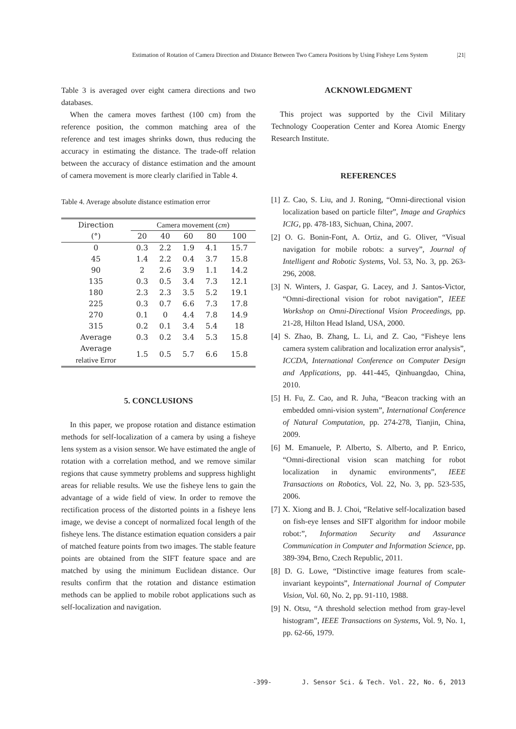Estimation of Rotation of Camera Direction and Distance Between Two Camera Positions by Using Fisheye Lens System |21|
Table 3 is averaged over eight camera directions and two databases.
When the camera moves farthest (100 cm) from the reference position, the common matching area of the reference and test images shrinks down, thus reducing the accuracy in estimating the distance. The trade-off relation between the accuracy of distance estimation and the amount of camera movement is more clearly clarified in Table 4.
Table 4. Average absolute distance estimation error
| Direction (°) | Camera movement ( cm ) | | | | |
| --- | --- | --- | --- | --- | --- |
| | 20 | 40 | 60 | 80 | 100 |
| 0 | 0.3 | 2.2 | 1.9 | 4.1 | 15.7 |
| 45 | 1.4 | 2.2 | 0.4 | 3.7 | 15.8 |
| 90 | 2 | 2.6 | 3.9 | 1.1 | 14.2 |
| 135 | 0.3 | 0.5 | 3.4 | 7.3 | 12.1 |
| 180 | 2.3 | 2.3 | 3.5 | 5.2 | 19.1 |
| 225 | 0.3 | 0.7 | 6.6 | 7.3 | 17.8 |
| 270 | 0.1 | 0 | 4.4 | 7.8 | 14.9 |
| 315 | 0.2 | 0.1 | 3.4 | 5.4 | 18 |
| Average | 0.3 | 0.2 | 3.4 | 5.3 | 15.8 |
| Average relative Error | 1.5 | 0.5 | 5.7 | 6.6 | 15.8 |
5. CONCLUSIONS
In this paper, we propose rotation and distance estimation methods for self-localization of a camera by using a fisheye lens system as a vision sensor. We have estimated the angle of rotation with a correlation method, and we remove similar regions that cause symmetry problems and suppress highlight areas for reliable results. We use the fisheye lens to gain the advantage of a wide field of view. In order to remove the rectification process of the distorted points in a fisheye lens image, we devise a concept of normalized focal length of the fisheye lens. The distance estimation equation considers a pair of matched feature points from two images. The stable feature points are obtained from the SIFT feature space and are matched by using the minimum Euclidean distance. Our results confirm that the rotation and distance estimation methods can be applied to mobile robot applications such as self-localization and navigation.
ACKNOWLEDGMENT
This project was supported by the Civil Military Technology Cooperation Center and Korea Atomic Energy Research Institute.
REFERENCES
[1] Z. Cao, S. Liu, and J. Roning, “Omni-directional vision localization based on particle filter”, Image and Graphics ICIG, pp. 478-183, Sichuan, China, 2007.
[2] O. G. Bonin-Font, A. Ortiz, and G. Oliver, “Visual navigation for mobile robots: a survey”, Journal of Intelligent and Robotic Systems, Vol. 53, No. 3, pp. 263-296, 2008.
[3] N. Winters, J. Gaspar, G. Lacey, and J. Santos-Victor, “Omni-directional vision for robot navigation”, IEEE Workshop on Omni-Directional Vision Proceedings, pp. 21-28, Hilton Head Island, USA, 2000.
[4] S. Zhao, B. Zhang, L. Li, and Z. Cao, “Fisheye lens camera system calibration and localization error analysis”, ICCDA, International Conference on Computer Design and Applications, pp. 441-445, Qinhuangdao, China, 2010.
[5] H. Fu, Z. Cao, and R. Juha, “Beacon tracking with an embedded omni-vision system”, International Conference of Natural Computation, pp. 274-278, Tianjin, China, 2009.
[6] M. Emanuele, P. Alberto, S. Alberto, and P. Enrico, “Omni-directional vision scan matching for robot localization in dynamic environments”, IEEE Transactions on Robotics, Vol. 22, No. 3, pp. 523-535, 2006.
[7] X. Xiong and B. J. Choi, “Relative self-localization based on fish-eye lenses and SIFT algorithm for indoor mobile robot:”, Information Security and Assurance Communication in Computer and Information Science, pp. 389-394, Brno, Czech Republic, 2011.
[8] D. G. Lowe, “Distinctive image features from scale-invariant keypoints”, International Journal of Computer Vision, Vol. 60, No. 2, pp. 91-110, 1988.
[9] N. Otsu, “A threshold selection method from gray-level histogram”, IEEE Transactions on Systems, Vol. 9, No. 1, pp. 62-66, 1979.
-399- J. Sensor Sci. & Tech. Vol. 22, No. 6, 2013